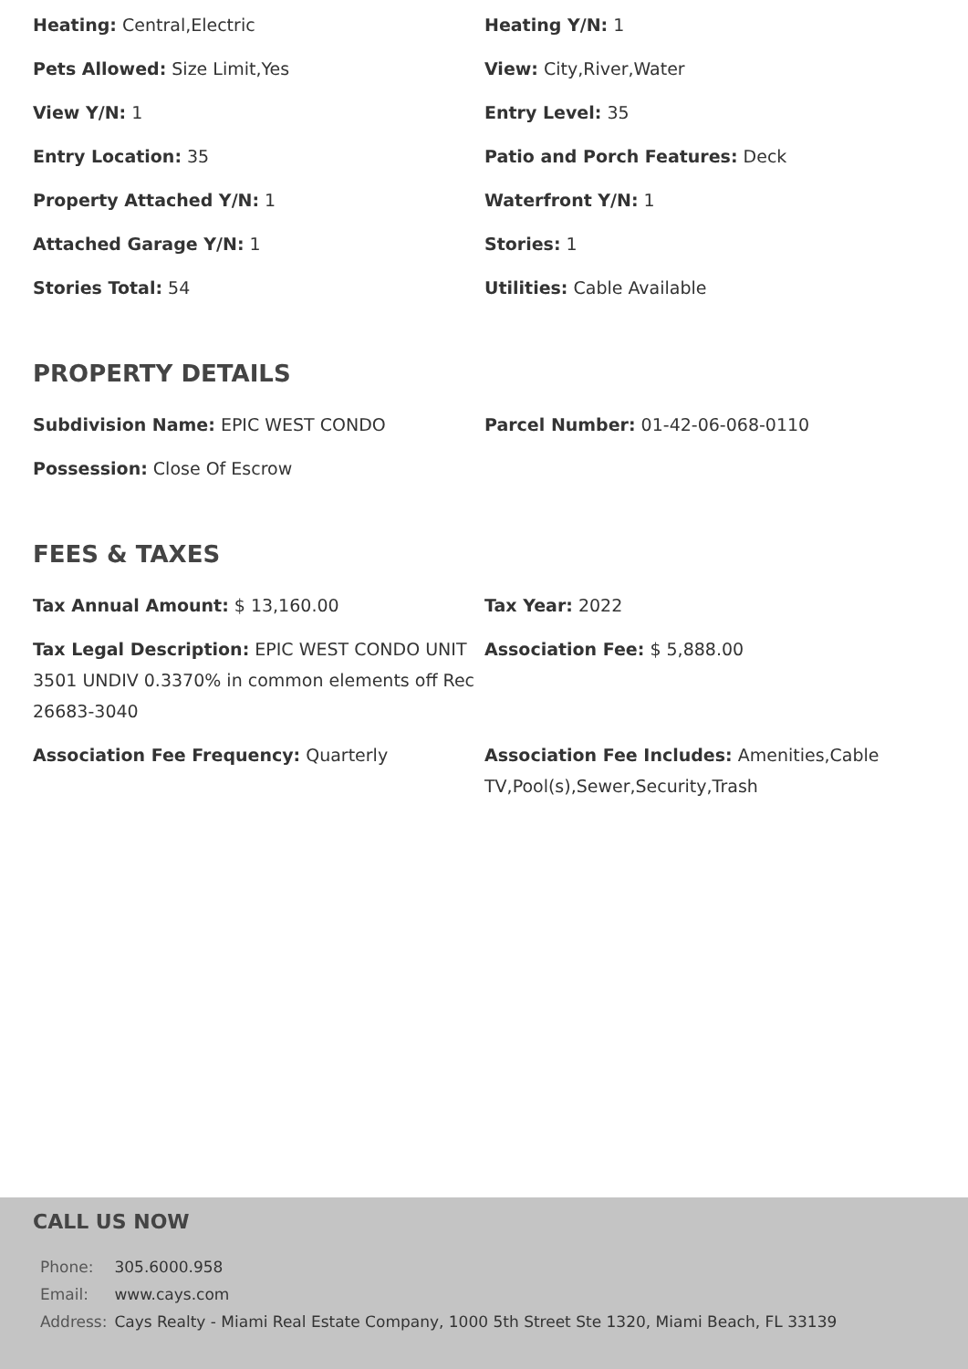Heating: Central,Electric
Heating Y/N: 1
Pets Allowed: Size Limit,Yes
View: City,River,Water
View Y/N: 1
Entry Level: 35
Entry Location: 35
Patio and Porch Features: Deck
Property Attached Y/N: 1
Waterfront Y/N: 1
Attached Garage Y/N: 1
Stories: 1
Stories Total: 54
Utilities: Cable Available
PROPERTY DETAILS
Subdivision Name: EPIC WEST CONDO
Parcel Number: 01-42-06-068-0110
Possession: Close Of Escrow
FEES & TAXES
Tax Annual Amount: $ 13,160.00
Tax Year: 2022
Tax Legal Description: EPIC WEST CONDO UNIT 3501 UNDIV 0.3370% in common elements off Rec 26683-3040
Association Fee: $ 5,888.00
Association Fee Frequency: Quarterly
Association Fee Includes: Amenities,Cable TV,Pool(s),Sewer,Security,Trash
CALL US NOW
| Phone: | 305.6000.958 |
| Email: | www.cays.com |
| Address: | Cays Realty - Miami Real Estate Company, 1000 5th Street Ste 1320, Miami Beach, FL 33139 |